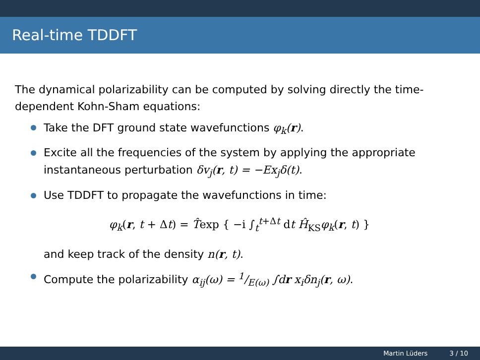Real-time TDDFT
The dynamical polarizability can be computed by solving directly the time-dependent Kohn-Sham equations:
Take the DFT ground state wavefunctions φ<sub>k</sub>(r).
Excite all the frequencies of the system by applying the appropriate instantaneous perturbation δv<sub>j</sub>(r, t) = −Ex<sub>j</sub>δ(t).
Use TDDFT to propagate the wavefunctions in time:
φ<sub>k</sub>(r, t + Δt) = T̂exp { −i ∫<sub>t</sub><sup>t+Δt</sup> dt Ĥ<sub>KS</sub>φ<sub>k</sub>(r, t) }
and keep track of the density n(r, t).
Compute the polarizability α<sub>ij</sub>(ω) = 1/E(ω) ∫dr x<sub>i</sub>δn<sub>j</sub>(r, ω).
Martin Lüders 3 / 10